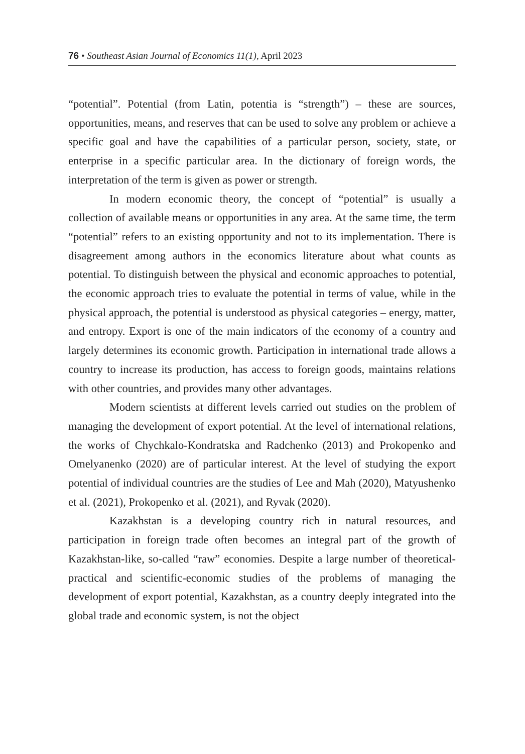76 • Southeast Asian Journal of Economics 11(1), April 2023
“potential”. Potential (from Latin, potentia is “strength”) – these are sources, opportunities, means, and reserves that can be used to solve any problem or achieve a specific goal and have the capabilities of a particular person, society, state, or enterprise in a specific particular area. In the dictionary of foreign words, the interpretation of the term is given as power or strength.
In modern economic theory, the concept of “potential” is usually a collection of available means or opportunities in any area. At the same time, the term “potential” refers to an existing opportunity and not to its implementation. There is disagreement among authors in the economics literature about what counts as potential. To distinguish between the physical and economic approaches to potential, the economic approach tries to evaluate the potential in terms of value, while in the physical approach, the potential is understood as physical categories – energy, matter, and entropy. Export is one of the main indicators of the economy of a country and largely determines its economic growth. Participation in international trade allows a country to increase its production, has access to foreign goods, maintains relations with other countries, and provides many other advantages.
Modern scientists at different levels carried out studies on the problem of managing the development of export potential. At the level of international relations, the works of Chychkalo-Kondratska and Radchenko (2013) and Prokopenko and Omelyanenko (2020) are of particular interest. At the level of studying the export potential of individual countries are the studies of Lee and Mah (2020), Matyushenko et al. (2021), Prokopenko et al. (2021), and Ryvak (2020).
Kazakhstan is a developing country rich in natural resources, and participation in foreign trade often becomes an integral part of the growth of Kazakhstan-like, so-called “raw” economies. Despite a large number of theoretical-practical and scientific-economic studies of the problems of managing the development of export potential, Kazakhstan, as a country deeply integrated into the global trade and economic system, is not the object